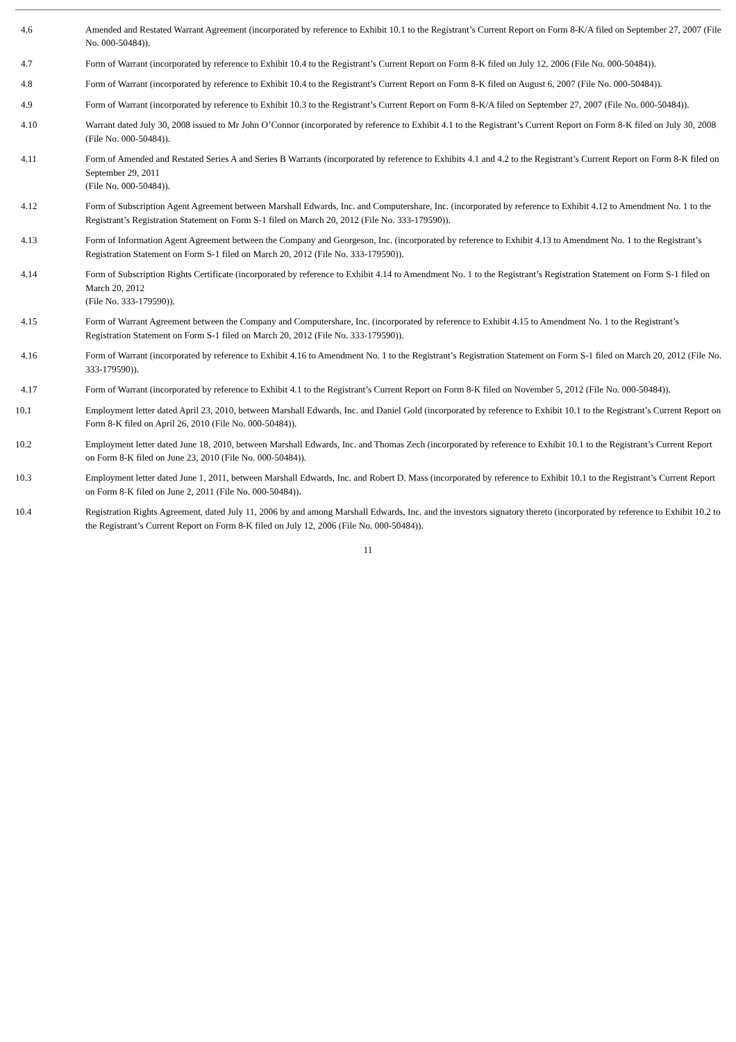| 4.6 | Amended and Restated Warrant Agreement (incorporated by reference to Exhibit 10.1 to the Registrant’s Current Report on Form 8-K/A filed on September 27, 2007 (File No. 000-50484)). |
| 4.7 | Form of Warrant (incorporated by reference to Exhibit 10.4 to the Registrant’s Current Report on Form 8-K filed on July 12, 2006 (File No. 000-50484)). |
| 4.8 | Form of Warrant (incorporated by reference to Exhibit 10.4 to the Registrant’s Current Report on Form 8-K filed on August 6, 2007 (File No. 000-50484)). |
| 4.9 | Form of Warrant (incorporated by reference to Exhibit 10.3 to the Registrant’s Current Report on Form 8-K/A filed on September 27, 2007 (File No. 000-50484)). |
| 4.10 | Warrant dated July 30, 2008 issued to Mr John O’Connor (incorporated by reference to Exhibit 4.1 to the Registrant’s Current Report on Form 8-K filed on July 30, 2008 (File No. 000-50484)). |
| 4.11 | Form of Amended and Restated Series A and Series B Warrants (incorporated by reference to Exhibits 4.1 and 4.2 to the Registrant’s Current Report on Form 8-K filed on September 29, 2011 (File No. 000-50484)). |
| 4.12 | Form of Subscription Agent Agreement between Marshall Edwards, Inc. and Computershare, Inc. (incorporated by reference to Exhibit 4.12 to Amendment No. 1 to the Registrant’s Registration Statement on Form S-1 filed on March 20, 2012 (File No. 333-179590)). |
| 4.13 | Form of Information Agent Agreement between the Company and Georgeson, Inc. (incorporated by reference to Exhibit 4.13 to Amendment No. 1 to the Registrant’s Registration Statement on Form S-1 filed on March 20, 2012 (File No. 333-179590)). |
| 4.14 | Form of Subscription Rights Certificate (incorporated by reference to Exhibit 4.14 to Amendment No. 1 to the Registrant’s Registration Statement on Form S-1 filed on March 20, 2012 (File No. 333-179590)). |
| 4.15 | Form of Warrant Agreement between the Company and Computershare, Inc. (incorporated by reference to Exhibit 4.15 to Amendment No. 1 to the Registrant’s Registration Statement on Form S-1 filed on March 20, 2012 (File No. 333-179590)). |
| 4.16 | Form of Warrant (incorporated by reference to Exhibit 4.16 to Amendment No. 1 to the Registrant’s Registration Statement on Form S-1 filed on March 20, 2012 (File No. 333-179590)). |
| 4.17 | Form of Warrant (incorporated by reference to Exhibit 4.1 to the Registrant’s Current Report on Form 8-K filed on November 5, 2012 (File No. 000-50484)). |
| 10.1 | Employment letter dated April 23, 2010, between Marshall Edwards, Inc. and Daniel Gold (incorporated by reference to Exhibit 10.1 to the Registrant’s Current Report on Form 8-K filed on April 26, 2010 (File No. 000-50484)). |
| 10.2 | Employment letter dated June 18, 2010, between Marshall Edwards, Inc. and Thomas Zech (incorporated by reference to Exhibit 10.1 to the Registrant’s Current Report on Form 8-K filed on June 23, 2010 (File No. 000-50484)). |
| 10.3 | Employment letter dated June 1, 2011, between Marshall Edwards, Inc. and Robert D. Mass (incorporated by reference to Exhibit 10.1 to the Registrant’s Current Report on Form 8-K filed on June 2, 2011 (File No. 000-50484)). |
| 10.4 | Registration Rights Agreement, dated July 11, 2006 by and among Marshall Edwards, Inc. and the investors signatory thereto (incorporated by reference to Exhibit 10.2 to the Registrant’s Current Report on Form 8-K filed on July 12, 2006 (File No. 000-50484)). |
11